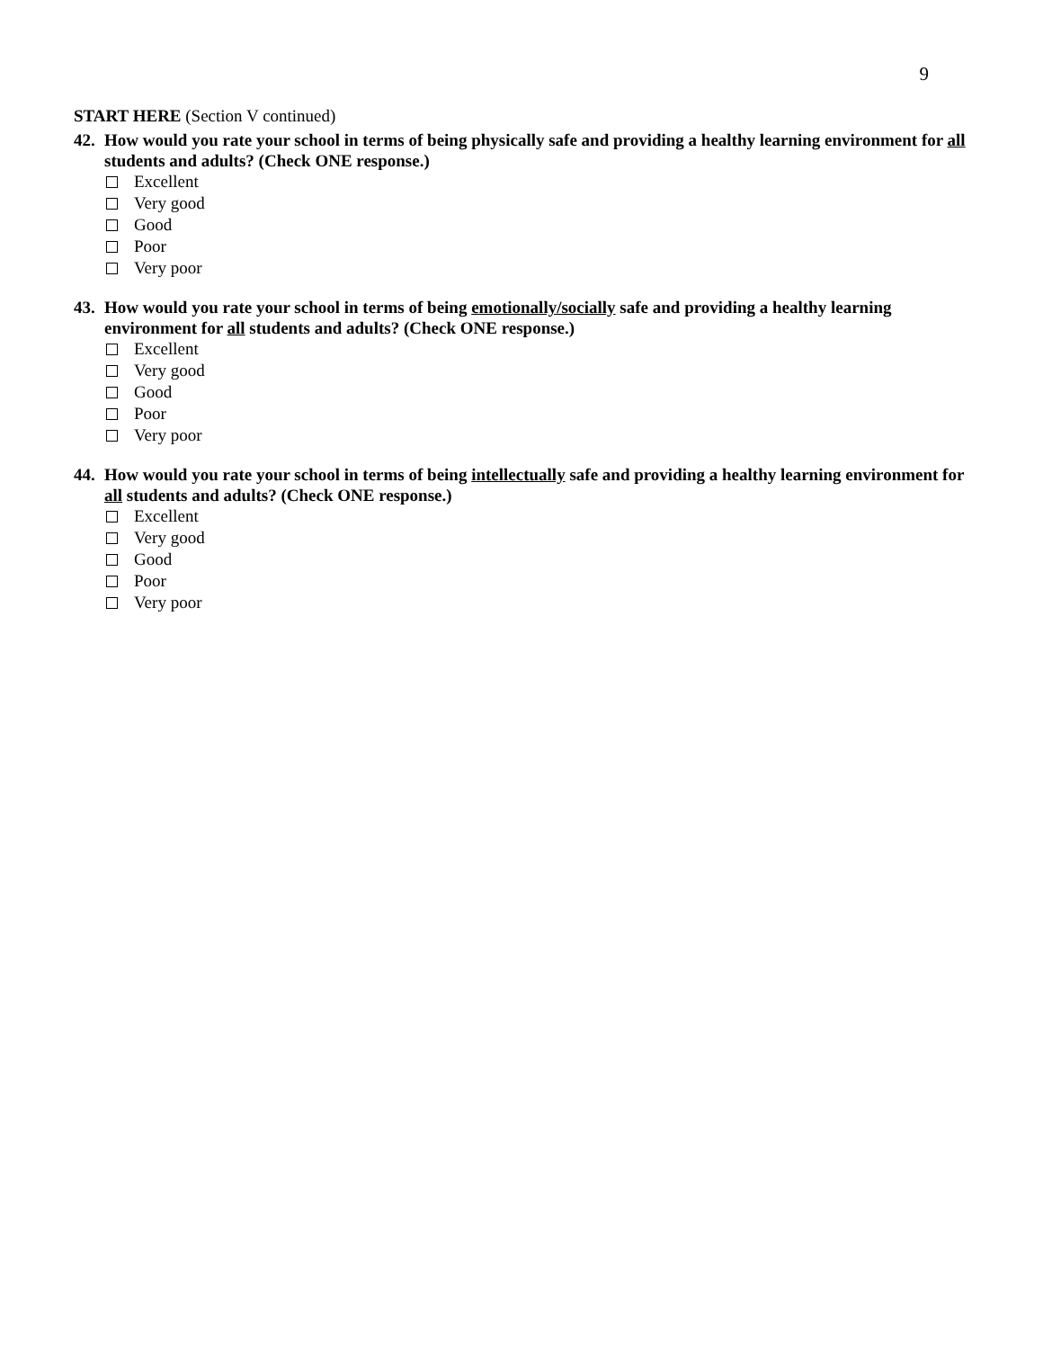9
START HERE (Section V continued)
42. How would you rate your school in terms of being physically safe and providing a healthy learning environment for all students and adults? (Check ONE response.)
Excellent
Very good
Good
Poor
Very poor
43. How would you rate your school in terms of being emotionally/socially safe and providing a healthy learning environment for all students and adults? (Check ONE response.)
Excellent
Very good
Good
Poor
Very poor
44. How would you rate your school in terms of being intellectually safe and providing a healthy learning environment for all students and adults? (Check ONE response.)
Excellent
Very good
Good
Poor
Very poor